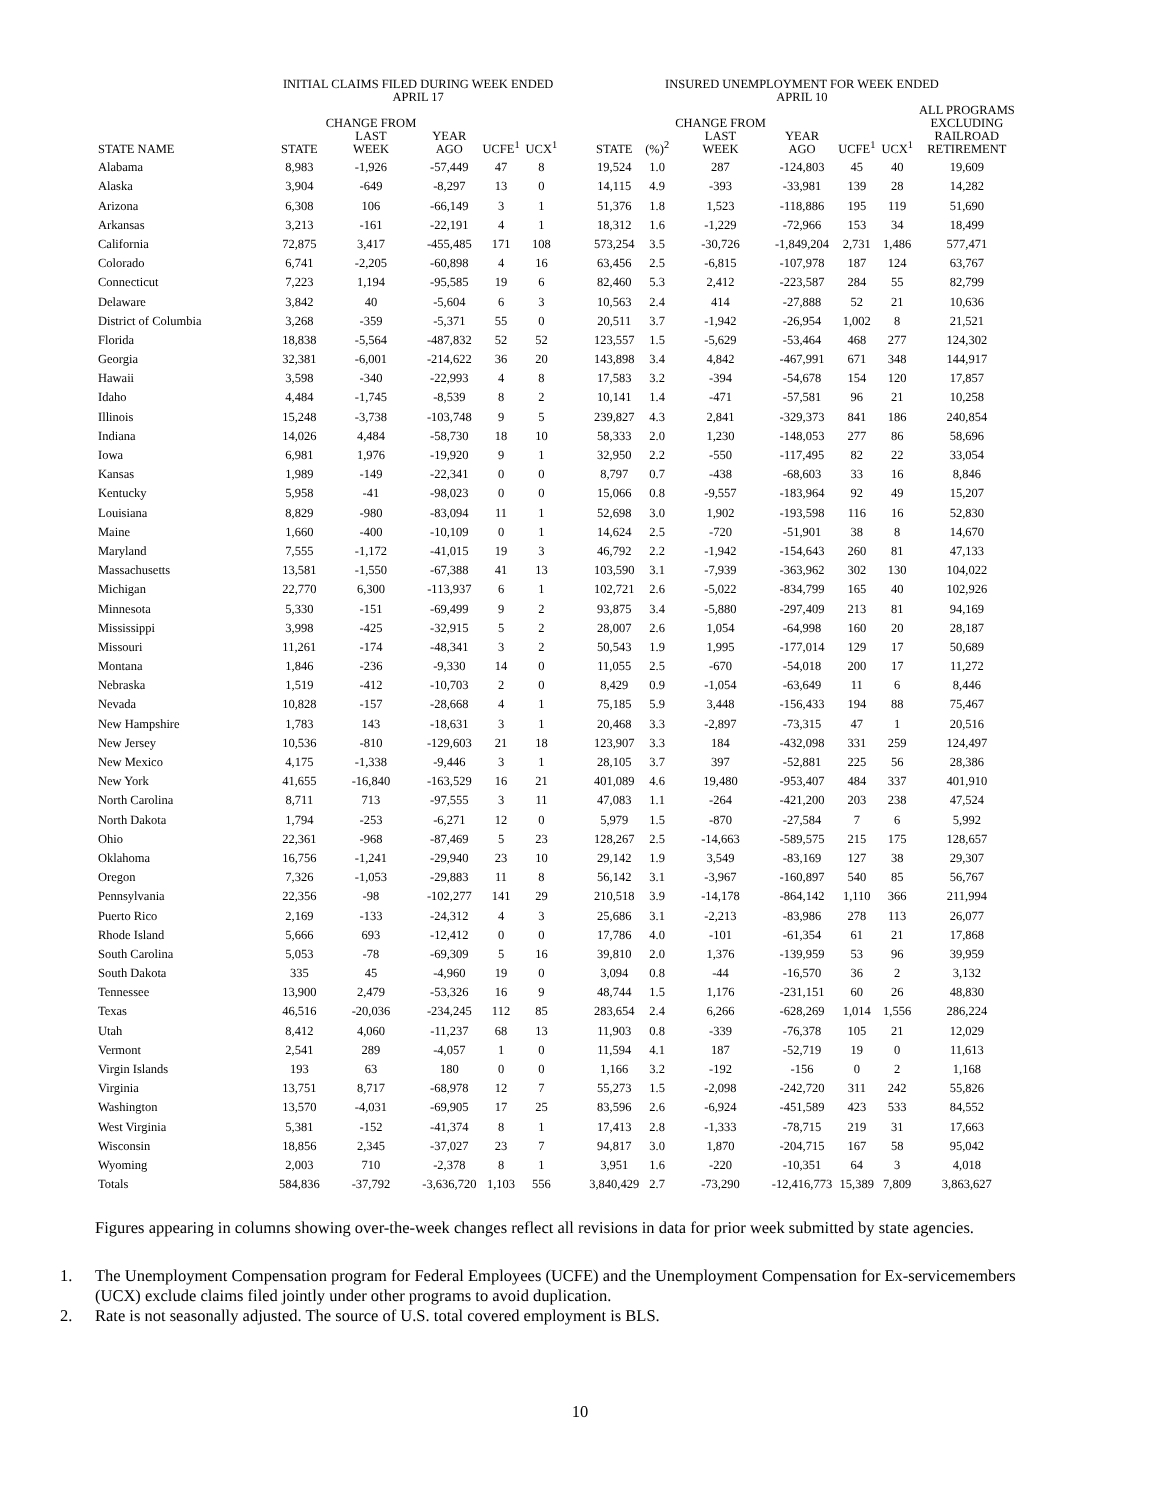| | INITIAL CLAIMS FILED DURING WEEK ENDED APRIL 17 | | | | | | INSURED UNEMPLOYMENT FOR WEEK ENDED APRIL 10 | | | | | | |
| --- | --- | --- | --- | --- | --- | --- | --- | --- | --- | --- | --- | --- | --- |
| STATE NAME | STATE | CHANGE FROM LAST WEEK | YEAR AGO | UCFE<sup>1</sup> | UCX<sup>1</sup> | | STATE | (%)<sup>2</sup> | CHANGE FROM LAST WEEK | YEAR AGO | UCFE<sup>1</sup> | UCX<sup>1</sup> | ALL PROGRAMS EXCLUDING RAILROAD RETIREMENT |
| Alabama | 8,983 | -1,926 | -57,449 | 47 | 8 | | 19,524 | 1.0 | 287 | -124,803 | 45 | 40 | 19,609 |
| Alaska | 3,904 | -649 | -8,297 | 13 | 0 | | 14,115 | 4.9 | -393 | -33,981 | 139 | 28 | 14,282 |
| Arizona | 6,308 | 106 | -66,149 | 3 | 1 | | 51,376 | 1.8 | 1,523 | -118,886 | 195 | 119 | 51,690 |
| Arkansas | 3,213 | -161 | -22,191 | 4 | 1 | | 18,312 | 1.6 | -1,229 | -72,966 | 153 | 34 | 18,499 |
| California | 72,875 | 3,417 | -455,485 | 171 | 108 | | 573,254 | 3.5 | -30,726 | -1,849,204 | 2,731 | 1,486 | 577,471 |
| Colorado | 6,741 | -2,205 | -60,898 | 4 | 16 | | 63,456 | 2.5 | -6,815 | -107,978 | 187 | 124 | 63,767 |
| Connecticut | 7,223 | 1,194 | -95,585 | 19 | 6 | | 82,460 | 5.3 | 2,412 | -223,587 | 284 | 55 | 82,799 |
| Delaware | 3,842 | 40 | -5,604 | 6 | 3 | | 10,563 | 2.4 | 414 | -27,888 | 52 | 21 | 10,636 |
| District of Columbia | 3,268 | -359 | -5,371 | 55 | 0 | | 20,511 | 3.7 | -1,942 | -26,954 | 1,002 | 8 | 21,521 |
| Florida | 18,838 | -5,564 | -487,832 | 52 | 52 | | 123,557 | 1.5 | -5,629 | -53,464 | 468 | 277 | 124,302 |
| Georgia | 32,381 | -6,001 | -214,622 | 36 | 20 | | 143,898 | 3.4 | 4,842 | -467,991 | 671 | 348 | 144,917 |
| Hawaii | 3,598 | -340 | -22,993 | 4 | 8 | | 17,583 | 3.2 | -394 | -54,678 | 154 | 120 | 17,857 |
| Idaho | 4,484 | -1,745 | -8,539 | 8 | 2 | | 10,141 | 1.4 | -471 | -57,581 | 96 | 21 | 10,258 |
| Illinois | 15,248 | -3,738 | -103,748 | 9 | 5 | | 239,827 | 4.3 | 2,841 | -329,373 | 841 | 186 | 240,854 |
| Indiana | 14,026 | 4,484 | -58,730 | 18 | 10 | | 58,333 | 2.0 | 1,230 | -148,053 | 277 | 86 | 58,696 |
| Iowa | 6,981 | 1,976 | -19,920 | 9 | 1 | | 32,950 | 2.2 | -550 | -117,495 | 82 | 22 | 33,054 |
| Kansas | 1,989 | -149 | -22,341 | 0 | 0 | | 8,797 | 0.7 | -438 | -68,603 | 33 | 16 | 8,846 |
| Kentucky | 5,958 | -41 | -98,023 | 0 | 0 | | 15,066 | 0.8 | -9,557 | -183,964 | 92 | 49 | 15,207 |
| Louisiana | 8,829 | -980 | -83,094 | 11 | 1 | | 52,698 | 3.0 | 1,902 | -193,598 | 116 | 16 | 52,830 |
| Maine | 1,660 | -400 | -10,109 | 0 | 1 | | 14,624 | 2.5 | -720 | -51,901 | 38 | 8 | 14,670 |
| Maryland | 7,555 | -1,172 | -41,015 | 19 | 3 | | 46,792 | 2.2 | -1,942 | -154,643 | 260 | 81 | 47,133 |
| Massachusetts | 13,581 | -1,550 | -67,388 | 41 | 13 | | 103,590 | 3.1 | -7,939 | -363,962 | 302 | 130 | 104,022 |
| Michigan | 22,770 | 6,300 | -113,937 | 6 | 1 | | 102,721 | 2.6 | -5,022 | -834,799 | 165 | 40 | 102,926 |
| Minnesota | 5,330 | -151 | -69,499 | 9 | 2 | | 93,875 | 3.4 | -5,880 | -297,409 | 213 | 81 | 94,169 |
| Mississippi | 3,998 | -425 | -32,915 | 5 | 2 | | 28,007 | 2.6 | 1,054 | -64,998 | 160 | 20 | 28,187 |
| Missouri | 11,261 | -174 | -48,341 | 3 | 2 | | 50,543 | 1.9 | 1,995 | -177,014 | 129 | 17 | 50,689 |
| Montana | 1,846 | -236 | -9,330 | 14 | 0 | | 11,055 | 2.5 | -670 | -54,018 | 200 | 17 | 11,272 |
| Nebraska | 1,519 | -412 | -10,703 | 2 | 0 | | 8,429 | 0.9 | -1,054 | -63,649 | 11 | 6 | 8,446 |
| Nevada | 10,828 | -157 | -28,668 | 4 | 1 | | 75,185 | 5.9 | 3,448 | -156,433 | 194 | 88 | 75,467 |
| New Hampshire | 1,783 | 143 | -18,631 | 3 | 1 | | 20,468 | 3.3 | -2,897 | -73,315 | 47 | 1 | 20,516 |
| New Jersey | 10,536 | -810 | -129,603 | 21 | 18 | | 123,907 | 3.3 | 184 | -432,098 | 331 | 259 | 124,497 |
| New Mexico | 4,175 | -1,338 | -9,446 | 3 | 1 | | 28,105 | 3.7 | 397 | -52,881 | 225 | 56 | 28,386 |
| New York | 41,655 | -16,840 | -163,529 | 16 | 21 | | 401,089 | 4.6 | 19,480 | -953,407 | 484 | 337 | 401,910 |
| North Carolina | 8,711 | 713 | -97,555 | 3 | 11 | | 47,083 | 1.1 | -264 | -421,200 | 203 | 238 | 47,524 |
| North Dakota | 1,794 | -253 | -6,271 | 12 | 0 | | 5,979 | 1.5 | -870 | -27,584 | 7 | 6 | 5,992 |
| Ohio | 22,361 | -968 | -87,469 | 5 | 23 | | 128,267 | 2.5 | -14,663 | -589,575 | 215 | 175 | 128,657 |
| Oklahoma | 16,756 | -1,241 | -29,940 | 23 | 10 | | 29,142 | 1.9 | 3,549 | -83,169 | 127 | 38 | 29,307 |
| Oregon | 7,326 | -1,053 | -29,883 | 11 | 8 | | 56,142 | 3.1 | -3,967 | -160,897 | 540 | 85 | 56,767 |
| Pennsylvania | 22,356 | -98 | -102,277 | 141 | 29 | | 210,518 | 3.9 | -14,178 | -864,142 | 1,110 | 366 | 211,994 |
| Puerto Rico | 2,169 | -133 | -24,312 | 4 | 3 | | 25,686 | 3.1 | -2,213 | -83,986 | 278 | 113 | 26,077 |
| Rhode Island | 5,666 | 693 | -12,412 | 0 | 0 | | 17,786 | 4.0 | -101 | -61,354 | 61 | 21 | 17,868 |
| South Carolina | 5,053 | -78 | -69,309 | 5 | 16 | | 39,810 | 2.0 | 1,376 | -139,959 | 53 | 96 | 39,959 |
| South Dakota | 335 | 45 | -4,960 | 19 | 0 | | 3,094 | 0.8 | -44 | -16,570 | 36 | 2 | 3,132 |
| Tennessee | 13,900 | 2,479 | -53,326 | 16 | 9 | | 48,744 | 1.5 | 1,176 | -231,151 | 60 | 26 | 48,830 |
| Texas | 46,516 | -20,036 | -234,245 | 112 | 85 | | 283,654 | 2.4 | 6,266 | -628,269 | 1,014 | 1,556 | 286,224 |
| Utah | 8,412 | 4,060 | -11,237 | 68 | 13 | | 11,903 | 0.8 | -339 | -76,378 | 105 | 21 | 12,029 |
| Vermont | 2,541 | 289 | -4,057 | 1 | 0 | | 11,594 | 4.1 | 187 | -52,719 | 19 | 0 | 11,613 |
| Virgin Islands | 193 | 63 | 180 | 0 | 0 | | 1,166 | 3.2 | -192 | -156 | 0 | 2 | 1,168 |
| Virginia | 13,751 | 8,717 | -68,978 | 12 | 7 | | 55,273 | 1.5 | -2,098 | -242,720 | 311 | 242 | 55,826 |
| Washington | 13,570 | -4,031 | -69,905 | 17 | 25 | | 83,596 | 2.6 | -6,924 | -451,589 | 423 | 533 | 84,552 |
| West Virginia | 5,381 | -152 | -41,374 | 8 | 1 | | 17,413 | 2.8 | -1,333 | -78,715 | 219 | 31 | 17,663 |
| Wisconsin | 18,856 | 2,345 | -37,027 | 23 | 7 | | 94,817 | 3.0 | 1,870 | -204,715 | 167 | 58 | 95,042 |
| Wyoming | 2,003 | 710 | -2,378 | 8 | 1 | | 3,951 | 1.6 | -220 | -10,351 | 64 | 3 | 4,018 |
| Totals | 584,836 | -37,792 | -3,636,720 | 1,103 | 556 | | 3,840,429 | 2.7 | -73,290 | -12,416,773 | 15,389 | 7,809 | 3,863,627 |
Figures appearing in columns showing over-the-week changes reflect all revisions in data for prior week submitted by state agencies.
1. The Unemployment Compensation program for Federal Employees (UCFE) and the Unemployment Compensation for Ex-servicemembers (UCX) exclude claims filed jointly under other programs to avoid duplication.
2. Rate is not seasonally adjusted. The source of U.S. total covered employment is BLS.
10